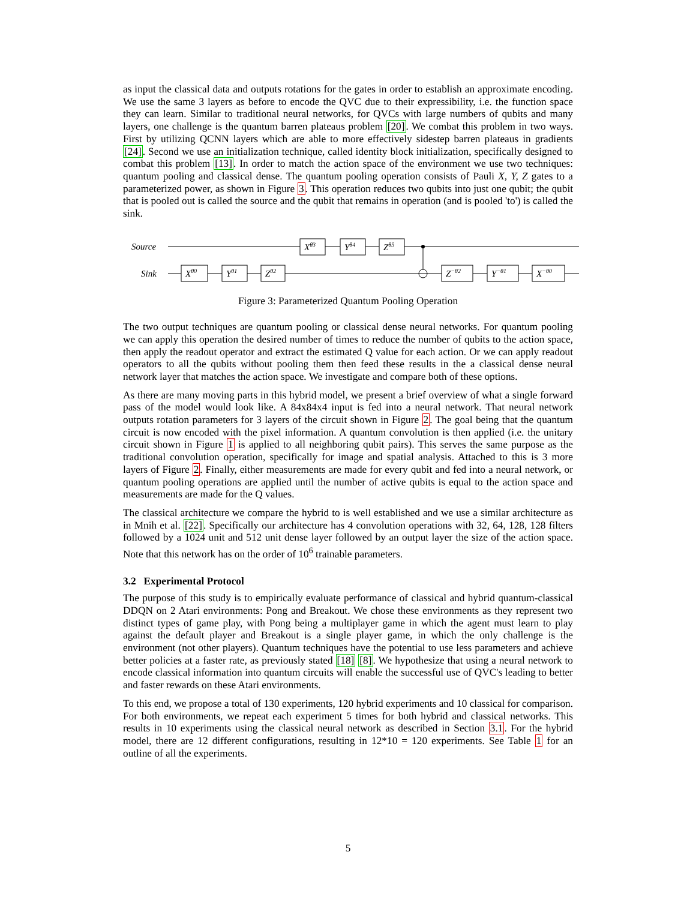as input the classical data and outputs rotations for the gates in order to establish an approximate encoding. We use the same 3 layers as before to encode the QVC due to their expressibility, i.e. the function space they can learn. Similar to traditional neural networks, for QVCs with large numbers of qubits and many layers, one challenge is the quantum barren plateaus problem [20]. We combat this problem in two ways. First by utilizing QCNN layers which are able to more effectively sidestep barren plateaus in gradients [24]. Second we use an initialization technique, called identity block initialization, specifically designed to combat this problem [13]. In order to match the action space of the environment we use two techniques: quantum pooling and classical dense. The quantum pooling operation consists of Pauli X, Y, Z gates to a parameterized power, as shown in Figure 3. This operation reduces two qubits into just one qubit; the qubit that is pooled out is called the source and the qubit that remains in operation (and is pooled 'to') is called the sink.
Source
Sink
Xθ3
Yθ4
Zθ5
Xθ0
Yθ1
Zθ2
Z−θ2
Y−θ1
X−θ0
Figure 3: Parameterized Quantum Pooling Operation
The two output techniques are quantum pooling or classical dense neural networks. For quantum pooling we can apply this operation the desired number of times to reduce the number of qubits to the action space, then apply the readout operator and extract the estimated Q value for each action. Or we can apply readout operators to all the qubits without pooling them then feed these results in the a classical dense neural network layer that matches the action space. We investigate and compare both of these options.
As there are many moving parts in this hybrid model, we present a brief overview of what a single forward pass of the model would look like. A 84x84x4 input is fed into a neural network. That neural network outputs rotation parameters for 3 layers of the circuit shown in Figure 2. The goal being that the quantum circuit is now encoded with the pixel information. A quantum convolution is then applied (i.e. the unitary circuit shown in Figure 1 is applied to all neighboring qubit pairs). This serves the same purpose as the traditional convolution operation, specifically for image and spatial analysis. Attached to this is 3 more layers of Figure 2. Finally, either measurements are made for every qubit and fed into a neural network, or quantum pooling operations are applied until the number of active qubits is equal to the action space and measurements are made for the Q values.
The classical architecture we compare the hybrid to is well established and we use a similar architecture as in Mnih et al. [22]. Specifically our architecture has 4 convolution operations with 32, 64, 128, 128 filters followed by a 1024 unit and 512 unit dense layer followed by an output layer the size of the action space. Note that this network has on the order of 10<sup>6</sup> trainable parameters.
3.2 Experimental Protocol
The purpose of this study is to empirically evaluate performance of classical and hybrid quantum-classical DDQN on 2 Atari environments: Pong and Breakout. We chose these environments as they represent two distinct types of game play, with Pong being a multiplayer game in which the agent must learn to play against the default player and Breakout is a single player game, in which the only challenge is the environment (not other players). Quantum techniques have the potential to use less parameters and achieve better policies at a faster rate, as previously stated [18] [8]. We hypothesize that using a neural network to encode classical information into quantum circuits will enable the successful use of QVC's leading to better and faster rewards on these Atari environments.
To this end, we propose a total of 130 experiments, 120 hybrid experiments and 10 classical for comparison. For both environments, we repeat each experiment 5 times for both hybrid and classical networks. This results in 10 experiments using the classical neural network as described in Section 3.1. For the hybrid model, there are 12 different configurations, resulting in 12*10 = 120 experiments. See Table 1 for an outline of all the experiments.
5